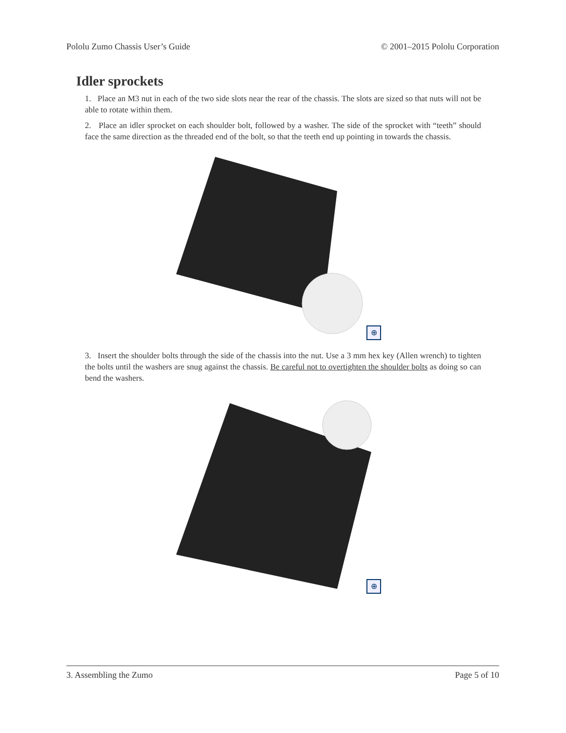Pololu Zumo Chassis User’s Guide © 2001–2015 Pololu Corporation
Idler sprockets
1. Place an M3 nut in each of the two side slots near the rear of the chassis. The slots are sized so that nuts will not be able to rotate within them.
2. Place an idler sprocket on each shoulder bolt, followed by a washer. The side of the sprocket with “teeth” should face the same direction as the threaded end of the bolt, so that the teeth end up pointing in towards the chassis.
⊕
3. Insert the shoulder bolts through the side of the chassis into the nut. Use a 3 mm hex key (Allen wrench) to tighten the bolts until the washers are snug against the chassis. Be careful not to overtighten the shoulder bolts as doing so can bend the washers.
⊕
3. Assembling the Zumo Page 5 of 10